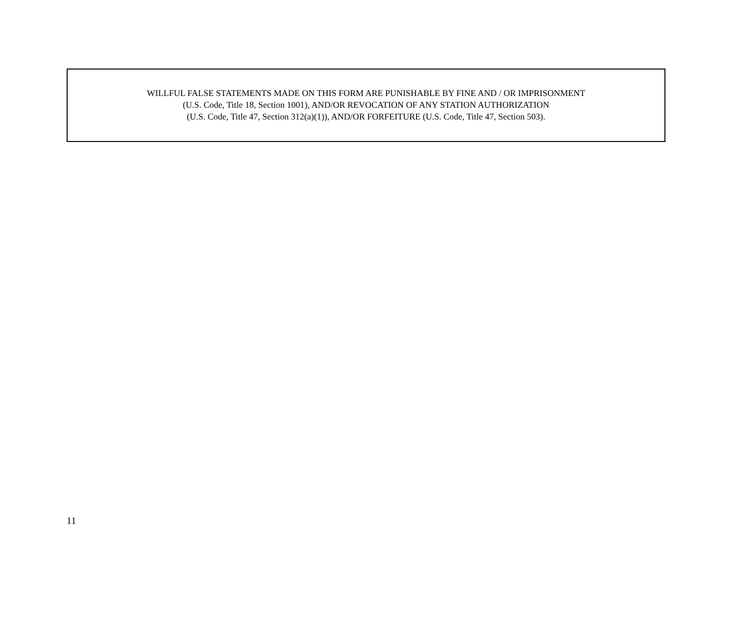WILLFUL FALSE STATEMENTS MADE ON THIS FORM ARE PUNISHABLE BY FINE AND / OR IMPRISONMENT
(U.S. Code, Title 18, Section 1001), AND/OR REVOCATION OF ANY STATION AUTHORIZATION
(U.S. Code, Title 47, Section 312(a)(1)), AND/OR FORFEITURE (U.S. Code, Title 47, Section 503).
11